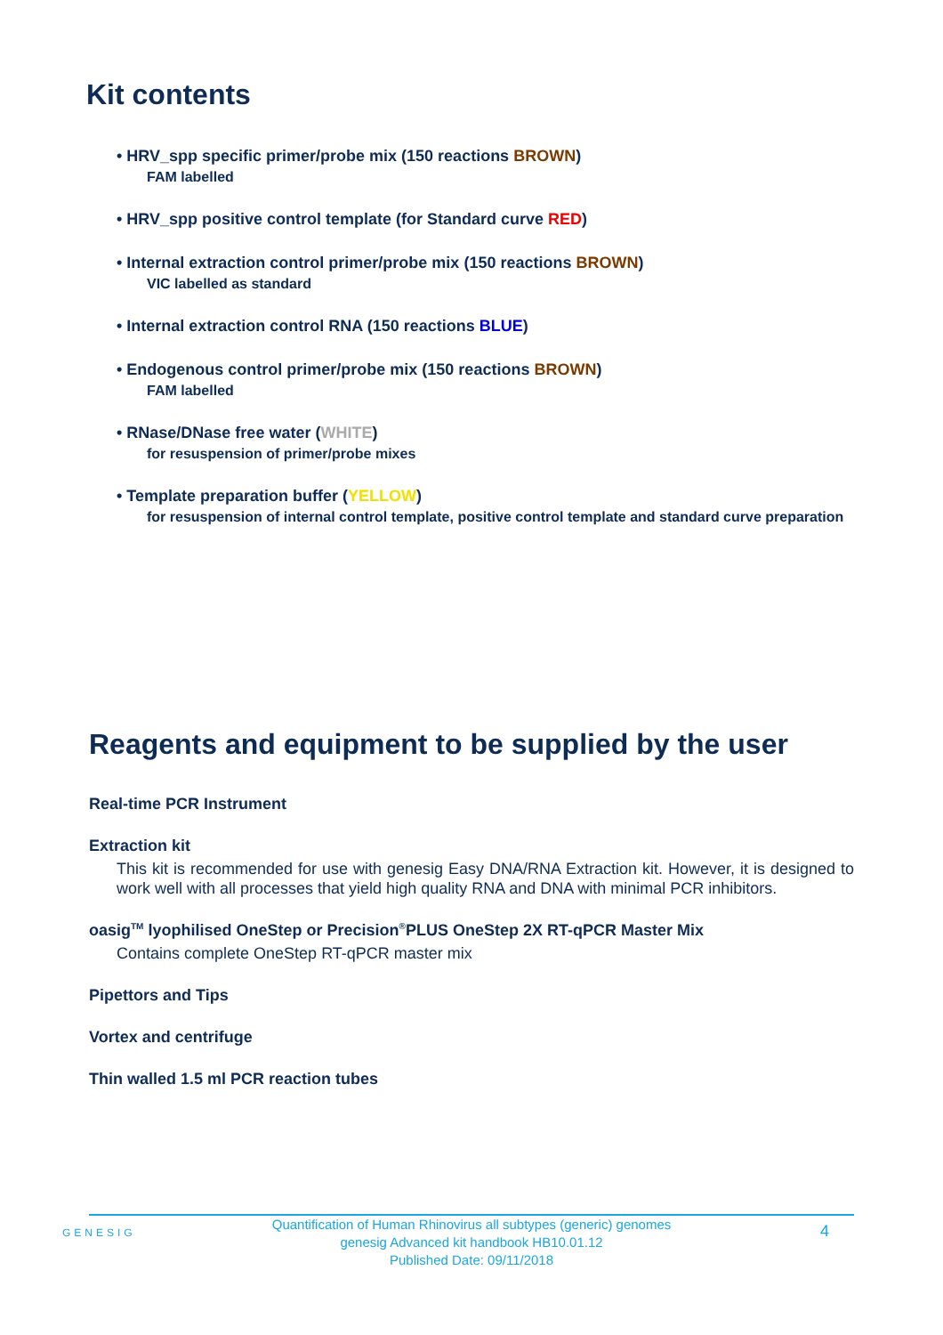Kit contents
• HRV_spp specific primer/probe mix (150 reactions BROWN)
FAM labelled
• HRV_spp positive control template (for Standard curve RED)
• Internal extraction control primer/probe mix (150 reactions BROWN)
VIC labelled as standard
• Internal extraction control RNA (150 reactions BLUE)
• Endogenous control primer/probe mix (150 reactions BROWN)
FAM labelled
• RNase/DNase free water (WHITE)
for resuspension of primer/probe mixes
• Template preparation buffer (YELLOW)
for resuspension of internal control template, positive control template and standard curve preparation
Reagents and equipment to be supplied by the user
Real-time PCR Instrument
Extraction kit
This kit is recommended for use with genesig Easy DNA/RNA Extraction kit. However, it is designed to work well with all processes that yield high quality RNA and DNA with minimal PCR inhibitors.
oasig<sup>TM</sup> lyophilised OneStep or Precision<sup>®</sup>PLUS OneStep 2X RT-qPCR Master Mix
Contains complete OneStep RT-qPCR master mix
Pipettors and Tips
Vortex and centrifuge
Thin walled 1.5 ml PCR reaction tubes
GENESIG
Quantification of Human Rhinovirus all subtypes (generic) genomes
genesig Advanced kit handbook HB10.01.12
Published Date: 09/11/2018
4